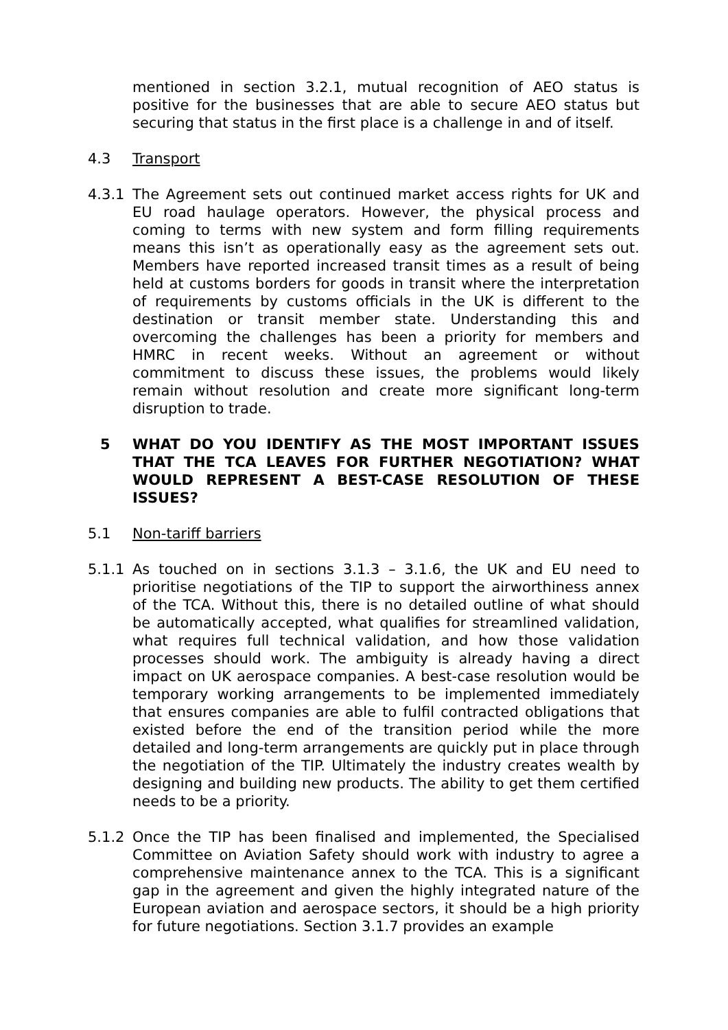mentioned in section 3.2.1, mutual recognition of AEO status is positive for the businesses that are able to secure AEO status but securing that status in the first place is a challenge in and of itself.
4.3 Transport
4.3.1 The Agreement sets out continued market access rights for UK and EU road haulage operators. However, the physical process and coming to terms with new system and form filling requirements means this isn’t as operationally easy as the agreement sets out. Members have reported increased transit times as a result of being held at customs borders for goods in transit where the interpretation of requirements by customs officials in the UK is different to the destination or transit member state. Understanding this and overcoming the challenges has been a priority for members and HMRC in recent weeks. Without an agreement or without commitment to discuss these issues, the problems would likely remain without resolution and create more significant long-term disruption to trade.
5 WHAT DO YOU IDENTIFY AS THE MOST IMPORTANT ISSUES THAT THE TCA LEAVES FOR FURTHER NEGOTIATION? WHAT WOULD REPRESENT A BEST-CASE RESOLUTION OF THESE ISSUES?
5.1 Non-tariff barriers
5.1.1 As touched on in sections 3.1.3 – 3.1.6, the UK and EU need to prioritise negotiations of the TIP to support the airworthiness annex of the TCA. Without this, there is no detailed outline of what should be automatically accepted, what qualifies for streamlined validation, what requires full technical validation, and how those validation processes should work. The ambiguity is already having a direct impact on UK aerospace companies. A best-case resolution would be temporary working arrangements to be implemented immediately that ensures companies are able to fulfil contracted obligations that existed before the end of the transition period while the more detailed and long-term arrangements are quickly put in place through the negotiation of the TIP. Ultimately the industry creates wealth by designing and building new products. The ability to get them certified needs to be a priority.
5.1.2 Once the TIP has been finalised and implemented, the Specialised Committee on Aviation Safety should work with industry to agree a comprehensive maintenance annex to the TCA. This is a significant gap in the agreement and given the highly integrated nature of the European aviation and aerospace sectors, it should be a high priority for future negotiations. Section 3.1.7 provides an example